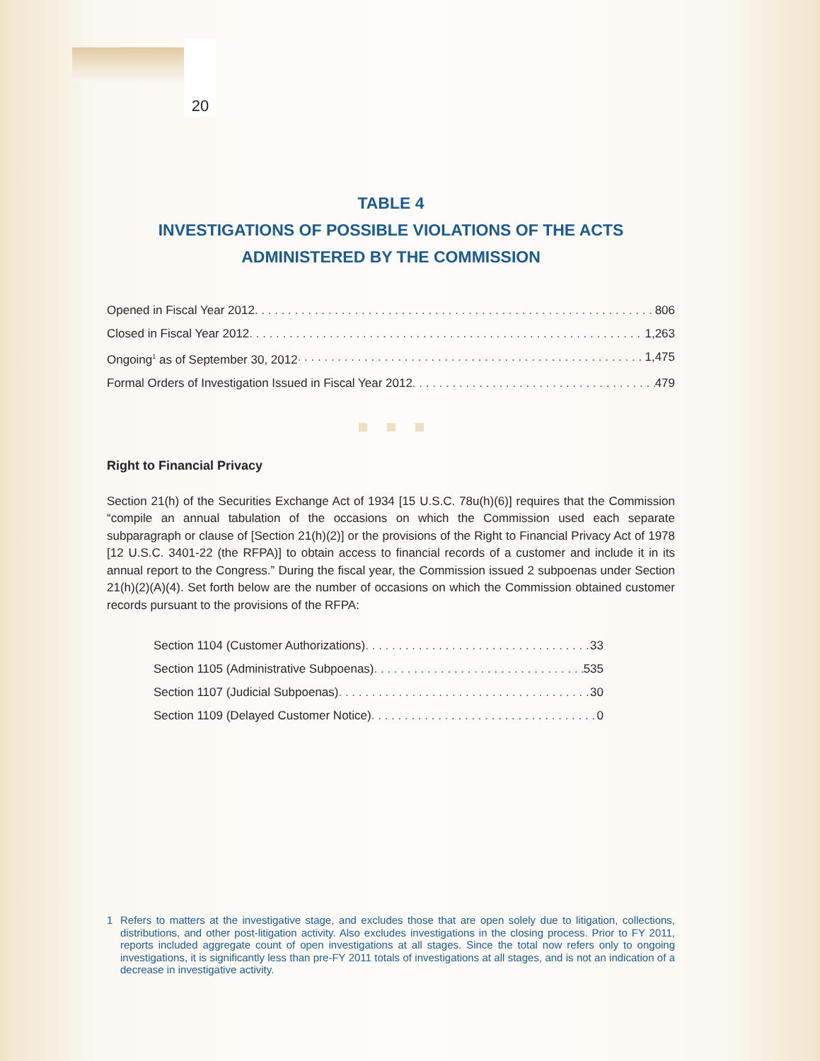20
TABLE 4
INVESTIGATIONS OF POSSIBLE VIOLATIONS OF THE ACTS
ADMINISTERED BY THE COMMISSION
Opened in Fiscal Year 2012 806
Closed in Fiscal Year 2012 1,263
Ongoing<sup>1</sup> as of September 30, 2012 1,475
Formal Orders of Investigation Issued in Fiscal Year 2012 479
Right to Financial Privacy
Section 21(h) of the Securities Exchange Act of 1934 [15 U.S.C. 78u(h)(6)] requires that the Commission “compile an annual tabulation of the occasions on which the Commission used each separate subparagraph or clause of [Section 21(h)(2)] or the provisions of the Right to Financial Privacy Act of 1978 [12 U.S.C. 3401-22 (the RFPA)] to obtain access to financial records of a customer and include it in its annual report to the Congress.” During the fiscal year, the Commission issued 2 subpoenas under Section 21(h)(2)(A)(4). Set forth below are the number of occasions on which the Commission obtained customer records pursuant to the provisions of the RFPA:
Section 1104 (Customer Authorizations) 33
Section 1105 (Administrative Subpoenas) 535
Section 1107 (Judicial Subpoenas) 30
Section 1109 (Delayed Customer Notice) 0
1 Refers to matters at the investigative stage, and excludes those that are open solely due to litigation, collections, distributions, and other post-litigation activity. Also excludes investigations in the closing process. Prior to FY 2011, reports included aggregate count of open investigations at all stages. Since the total now refers only to ongoing investigations, it is significantly less than pre-FY 2011 totals of investigations at all stages, and is not an indication of a decrease in investigative activity.